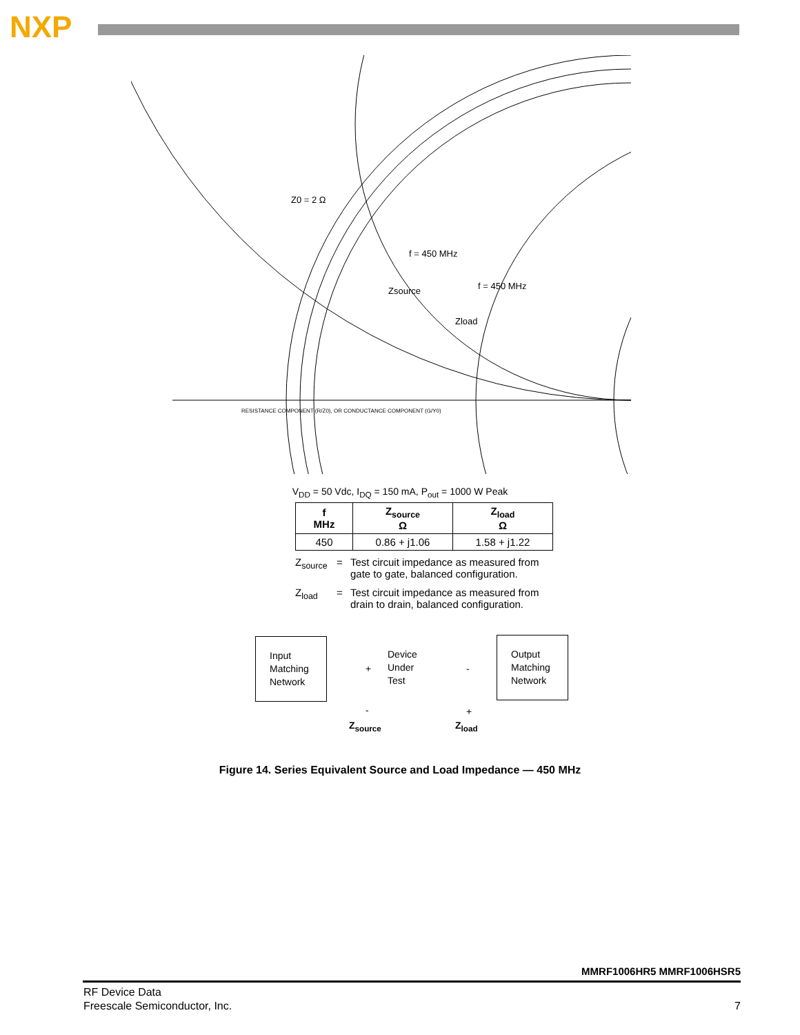NXP
Z0 = 2 Ω
f = 450 MHz
f = 450 MHz
Zsource
Zload
RESISTANCE COMPONENT (R/Z0), OR CONDUCTANCE COMPONENT (G/Y0)
V<sub>DD</sub> = 50 Vdc, I<sub>DQ</sub> = 150 mA, P<sub>out</sub> = 1000 W Peak
| f MHz | Z<sub>source</sub> Ω | Z<sub>load</sub> Ω |
| --- | --- | --- |
| 450 | 0.86 + j1.06 | 1.58 + j1.22 |
Z<sub>source</sub> = Test circuit impedance as measured from
gate to gate, balanced configuration.
Z<sub>load</sub> = Test circuit impedance as measured from
drain to drain, balanced configuration.
Input
Matching
Network
Device
Under
Test
Output
Matching
Network
+
-
-
+
Z<sub>source</sub> Z<sub>load</sub>
Figure 14. Series Equivalent Source and Load Impedance — 450 MHz
MMRF1006HR5 MMRF1006HSR5
RF Device Data
Freescale Semiconductor, Inc.
7